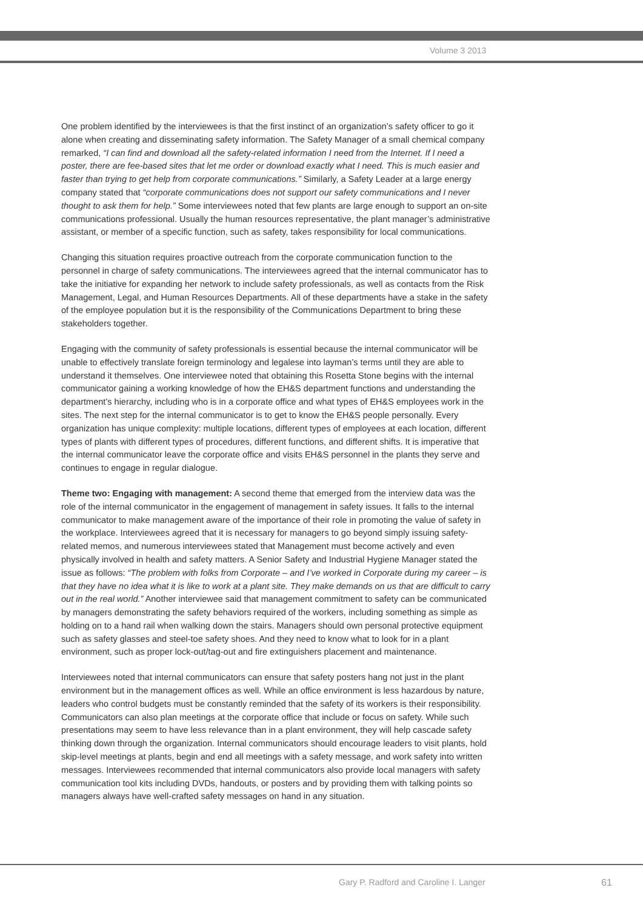Volume 3 2013
One problem identified by the interviewees is that the first instinct of an organization’s safety officer to go it alone when creating and disseminating safety information. The Safety Manager of a small chemical company remarked, “I can find and download all the safety-related information I need from the Internet. If I need a poster, there are fee-based sites that let me order or download exactly what I need. This is much easier and faster than trying to get help from corporate communications.” Similarly, a Safety Leader at a large energy company stated that “corporate communications does not support our safety communications and I never thought to ask them for help.” Some interviewees noted that few plants are large enough to support an on-site communications professional. Usually the human resources representative, the plant manager’s administrative assistant, or member of a specific function, such as safety, takes responsibility for local communications.
Changing this situation requires proactive outreach from the corporate communication function to the personnel in charge of safety communications. The interviewees agreed that the internal communicator has to take the initiative for expanding her network to include safety professionals, as well as contacts from the Risk Management, Legal, and Human Resources Departments. All of these departments have a stake in the safety of the employee population but it is the responsibility of the Communications Department to bring these stakeholders together.
Engaging with the community of safety professionals is essential because the internal communicator will be unable to effectively translate foreign terminology and legalese into layman’s terms until they are able to understand it themselves. One interviewee noted that obtaining this Rosetta Stone begins with the internal communicator gaining a working knowledge of how the EH&S department functions and understanding the department’s hierarchy, including who is in a corporate office and what types of EH&S employees work in the sites. The next step for the internal communicator is to get to know the EH&S people personally. Every organization has unique complexity: multiple locations, different types of employees at each location, different types of plants with different types of procedures, different functions, and different shifts. It is imperative that the internal communicator leave the corporate office and visits EH&S personnel in the plants they serve and continues to engage in regular dialogue.
Theme two: Engaging with management: A second theme that emerged from the interview data was the role of the internal communicator in the engagement of management in safety issues. It falls to the internal communicator to make management aware of the importance of their role in promoting the value of safety in the workplace. Interviewees agreed that it is necessary for managers to go beyond simply issuing safety-related memos, and numerous interviewees stated that Management must become actively and even physically involved in health and safety matters. A Senior Safety and Industrial Hygiene Manager stated the issue as follows: “The problem with folks from Corporate – and I’ve worked in Corporate during my career – is that they have no idea what it is like to work at a plant site. They make demands on us that are difficult to carry out in the real world.” Another interviewee said that management commitment to safety can be communicated by managers demonstrating the safety behaviors required of the workers, including something as simple as holding on to a hand rail when walking down the stairs. Managers should own personal protective equipment such as safety glasses and steel-toe safety shoes. And they need to know what to look for in a plant environment, such as proper lock-out/tag-out and fire extinguishers placement and maintenance.
Interviewees noted that internal communicators can ensure that safety posters hang not just in the plant environment but in the management offices as well. While an office environment is less hazardous by nature, leaders who control budgets must be constantly reminded that the safety of its workers is their responsibility. Communicators can also plan meetings at the corporate office that include or focus on safety. While such presentations may seem to have less relevance than in a plant environment, they will help cascade safety thinking down through the organization. Internal communicators should encourage leaders to visit plants, hold skip-level meetings at plants, begin and end all meetings with a safety message, and work safety into written messages. Interviewees recommended that internal communicators also provide local managers with safety communication tool kits including DVDs, handouts, or posters and by providing them with talking points so managers always have well-crafted safety messages on hand in any situation.
Gary P. Radford and Caroline I. Langer
61